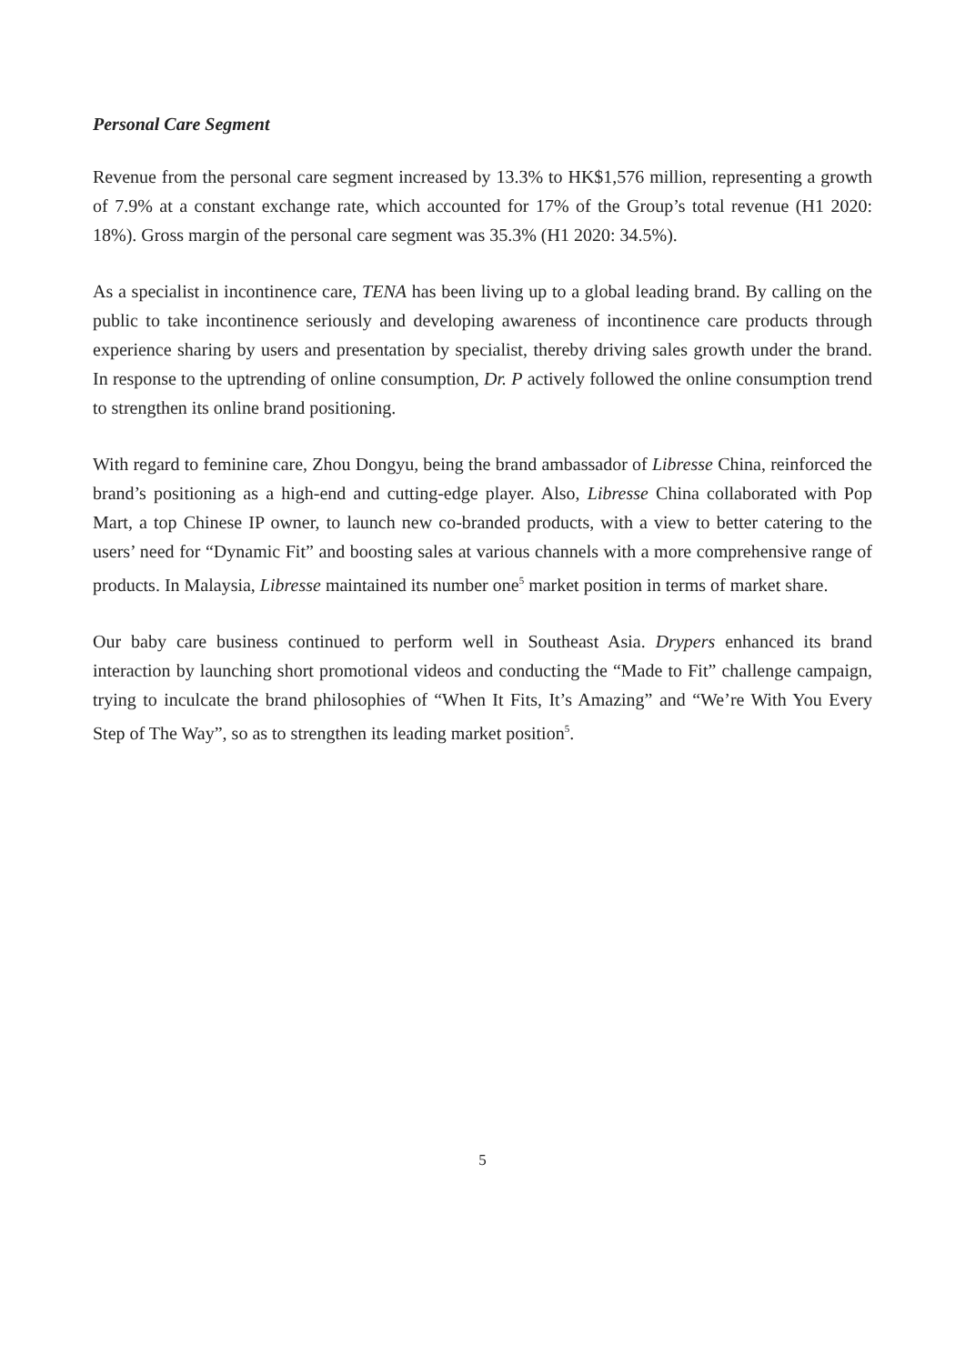Personal Care Segment
Revenue from the personal care segment increased by 13.3% to HK$1,576 million, representing a growth of 7.9% at a constant exchange rate, which accounted for 17% of the Group’s total revenue (H1 2020: 18%). Gross margin of the personal care segment was 35.3% (H1 2020: 34.5%).
As a specialist in incontinence care, TENA has been living up to a global leading brand. By calling on the public to take incontinence seriously and developing awareness of incontinence care products through experience sharing by users and presentation by specialist, thereby driving sales growth under the brand. In response to the uptrending of online consumption, Dr. P actively followed the online consumption trend to strengthen its online brand positioning.
With regard to feminine care, Zhou Dongyu, being the brand ambassador of Libresse China, reinforced the brand’s positioning as a high-end and cutting-edge player. Also, Libresse China collaborated with Pop Mart, a top Chinese IP owner, to launch new co-branded products, with a view to better catering to the users’ need for “Dynamic Fit” and boosting sales at various channels with a more comprehensive range of products. In Malaysia, Libresse maintained its number one<sup>5</sup> market position in terms of market share.
Our baby care business continued to perform well in Southeast Asia. Drypers enhanced its brand interaction by launching short promotional videos and conducting the “Made to Fit” challenge campaign, trying to inculcate the brand philosophies of “When It Fits, It’s Amazing” and “We’re With You Every Step of The Way”, so as to strengthen its leading market position<sup>5</sup>.
5